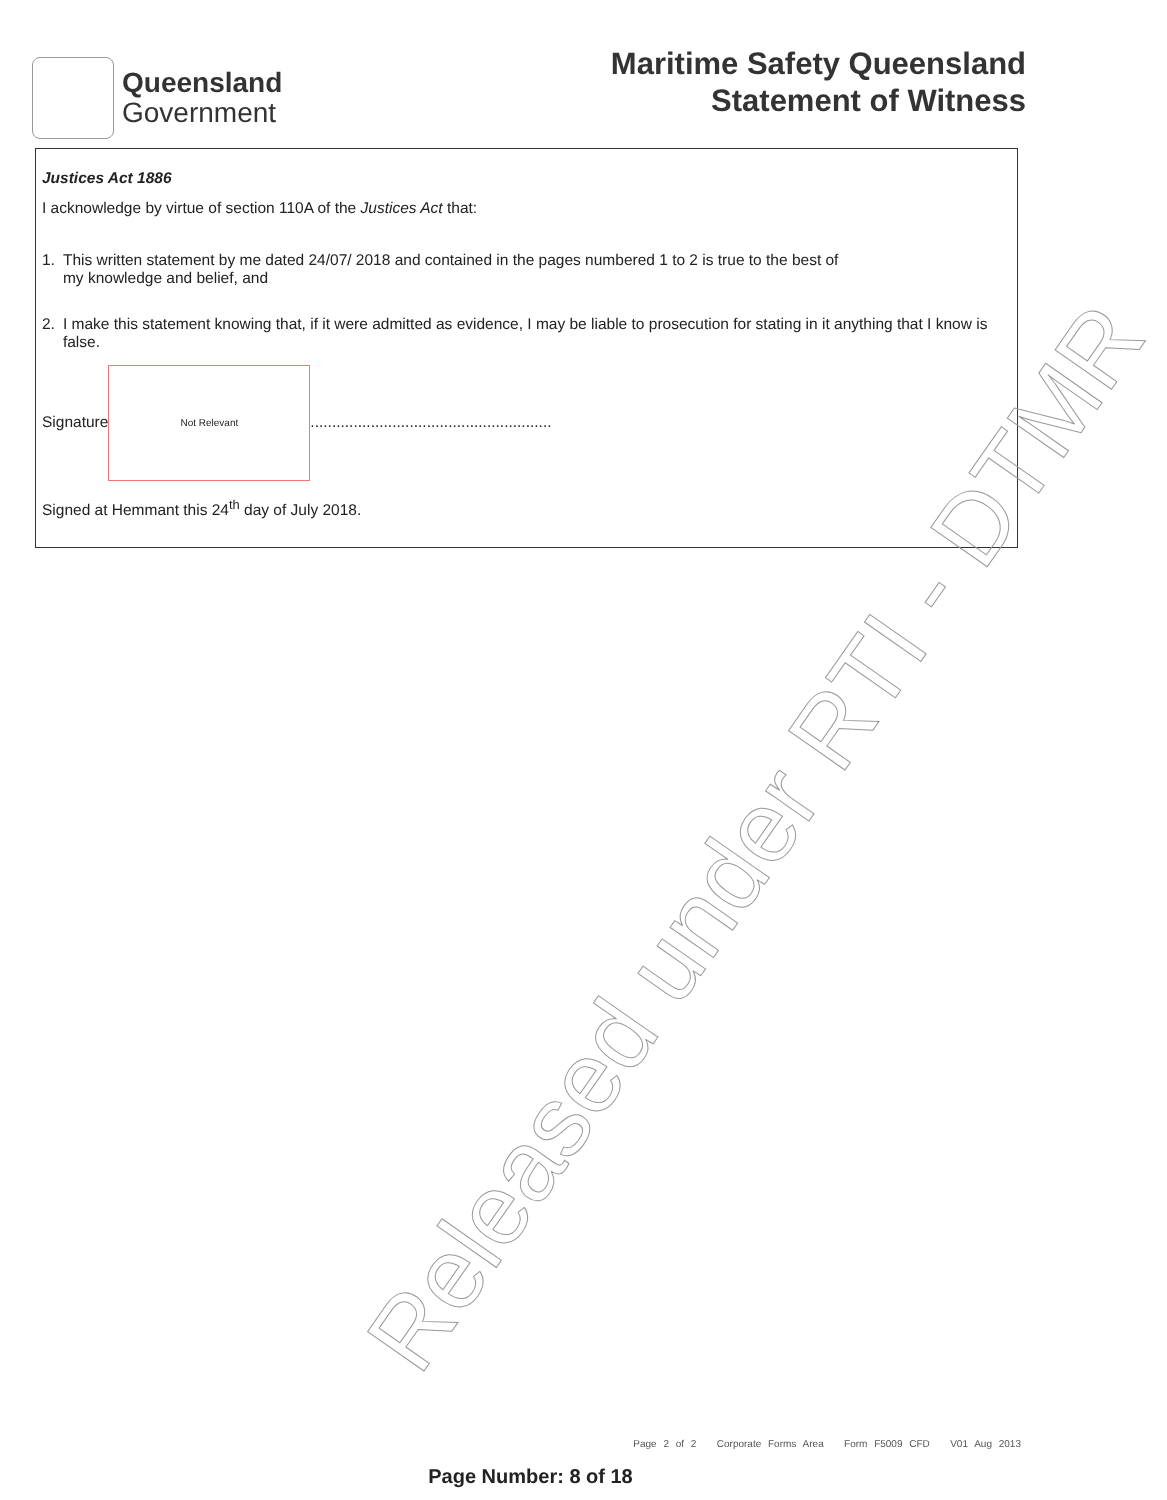Queensland
Government
Maritime Safety Queensland
Statement of Witness
Justices Act 1886
I acknowledge by virtue of section 110A of the Justices Act that:
1. This written statement by me dated 24/07/ 2018 and contained in the pages numbered 1 to 2 is true to the best of
my knowledge and belief, and
2. I make this statement knowing that, if it were admitted as evidence, I may be liable to prosecution for stating in it anything that I know is false.
Signature Not Relevant........................................................
Signed at Hemmant this 24<sup>th</sup> day of July 2018.
Released under RTI - DTMR
Page 2 of 2 Corporate Forms Area Form F5009 CFD V01 Aug 2013
Page Number: 8 of 18